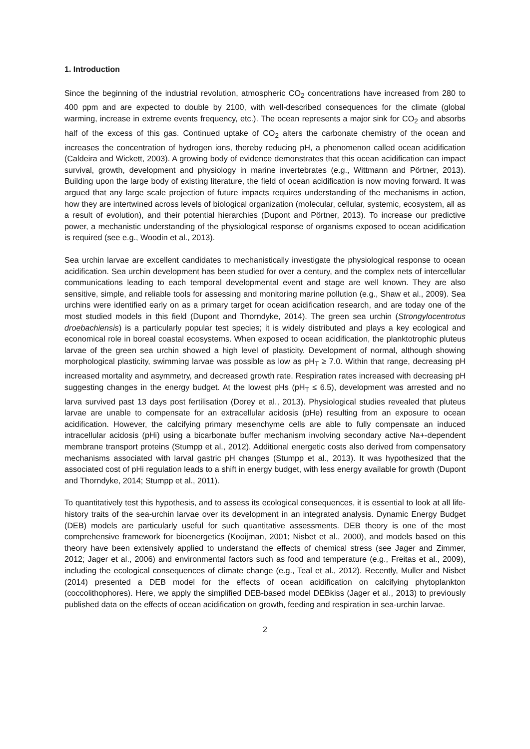1. Introduction
Since the beginning of the industrial revolution, atmospheric CO<sub>2</sub> concentrations have increased from 280 to 400 ppm and are expected to double by 2100, with well-described consequences for the climate (global warming, increase in extreme events frequency, etc.). The ocean represents a major sink for CO<sub>2</sub> and absorbs half of the excess of this gas. Continued uptake of CO<sub>2</sub> alters the carbonate chemistry of the ocean and increases the concentration of hydrogen ions, thereby reducing pH, a phenomenon called ocean acidification (Caldeira and Wickett, 2003). A growing body of evidence demonstrates that this ocean acidification can impact survival, growth, development and physiology in marine invertebrates (e.g., Wittmann and Pörtner, 2013). Building upon the large body of existing literature, the field of ocean acidification is now moving forward. It was argued that any large scale projection of future impacts requires understanding of the mechanisms in action, how they are intertwined across levels of biological organization (molecular, cellular, systemic, ecosystem, all as a result of evolution), and their potential hierarchies (Dupont and Pörtner, 2013). To increase our predictive power, a mechanistic understanding of the physiological response of organisms exposed to ocean acidification is required (see e.g., Woodin et al., 2013).
Sea urchin larvae are excellent candidates to mechanistically investigate the physiological response to ocean acidification. Sea urchin development has been studied for over a century, and the complex nets of intercellular communications leading to each temporal developmental event and stage are well known. They are also sensitive, simple, and reliable tools for assessing and monitoring marine pollution (e.g., Shaw et al., 2009). Sea urchins were identified early on as a primary target for ocean acidification research, and are today one of the most studied models in this field (Dupont and Thorndyke, 2014). The green sea urchin (Strongylocentrotus droebachiensis) is a particularly popular test species; it is widely distributed and plays a key ecological and economical role in boreal coastal ecosystems. When exposed to ocean acidification, the planktotrophic pluteus larvae of the green sea urchin showed a high level of plasticity. Development of normal, although showing morphological plasticity, swimming larvae was possible as low as pH<sub>T</sub> ≥ 7.0. Within that range, decreasing pH increased mortality and asymmetry, and decreased growth rate. Respiration rates increased with decreasing pH suggesting changes in the energy budget. At the lowest pHs (pH<sub>T</sub> ≤ 6.5), development was arrested and no larva survived past 13 days post fertilisation (Dorey et al., 2013). Physiological studies revealed that pluteus larvae are unable to compensate for an extracellular acidosis (pHe) resulting from an exposure to ocean acidification. However, the calcifying primary mesenchyme cells are able to fully compensate an induced intracellular acidosis (pHi) using a bicarbonate buffer mechanism involving secondary active Na+-dependent membrane transport proteins (Stumpp et al., 2012). Additional energetic costs also derived from compensatory mechanisms associated with larval gastric pH changes (Stumpp et al., 2013). It was hypothesized that the associated cost of pHi regulation leads to a shift in energy budget, with less energy available for growth (Dupont and Thorndyke, 2014; Stumpp et al., 2011).
To quantitatively test this hypothesis, and to assess its ecological consequences, it is essential to look at all life-history traits of the sea-urchin larvae over its development in an integrated analysis. Dynamic Energy Budget (DEB) models are particularly useful for such quantitative assessments. DEB theory is one of the most comprehensive framework for bioenergetics (Kooijman, 2001; Nisbet et al., 2000), and models based on this theory have been extensively applied to understand the effects of chemical stress (see Jager and Zimmer, 2012; Jager et al., 2006) and environmental factors such as food and temperature (e.g., Freitas et al., 2009), including the ecological consequences of climate change (e.g., Teal et al., 2012). Recently, Muller and Nisbet (2014) presented a DEB model for the effects of ocean acidification on calcifying phytoplankton (coccolithophores). Here, we apply the simplified DEB-based model DEBkiss (Jager et al., 2013) to previously published data on the effects of ocean acidification on growth, feeding and respiration in sea-urchin larvae.
2